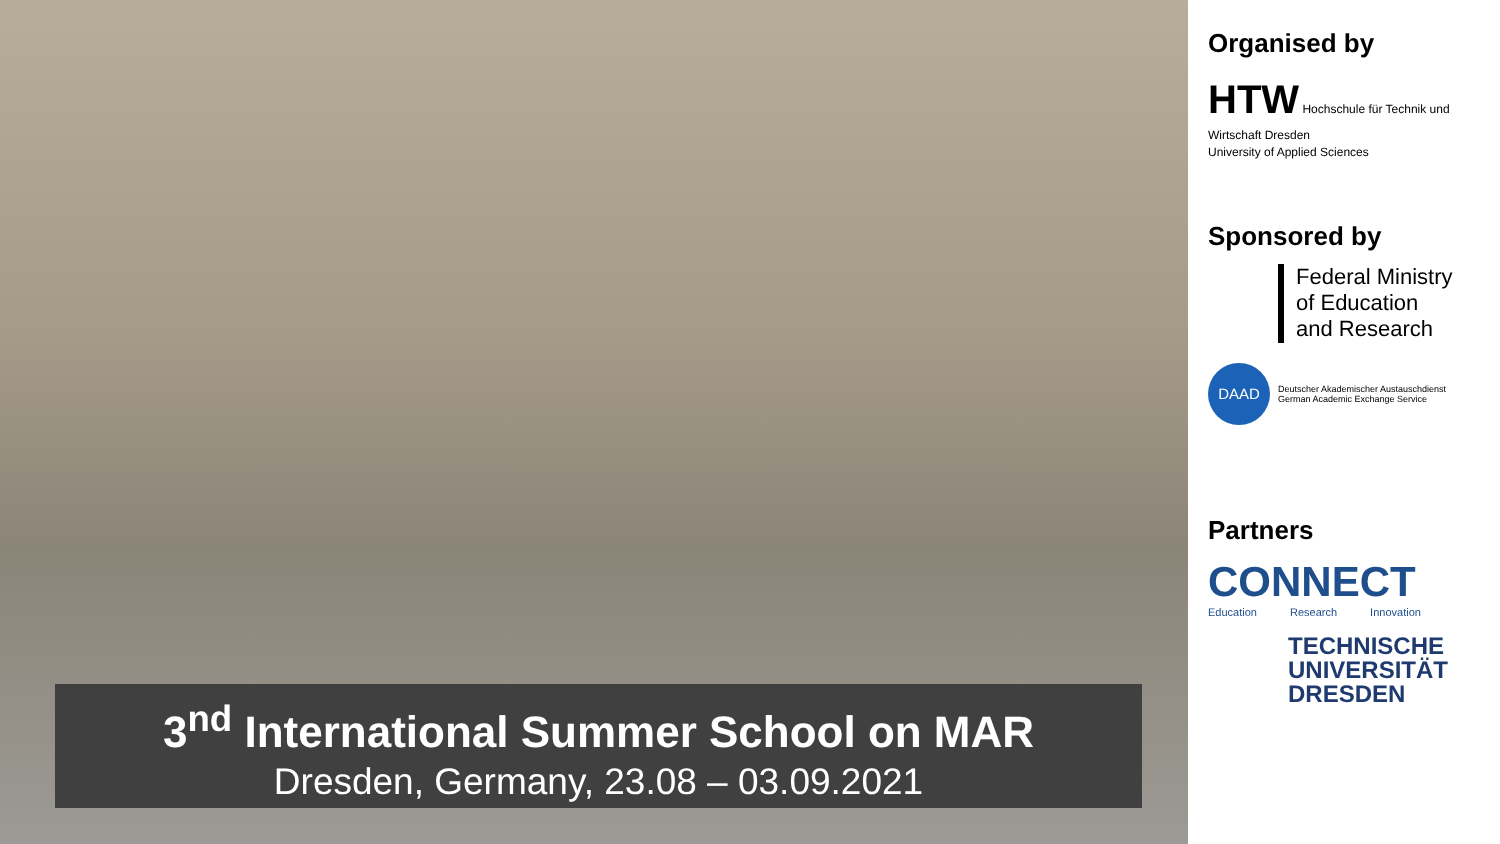3<sup>nd</sup> International Summer School on MAR
Dresden, Germany, 23.08 – 03.09.2021
Organised by
HTW Hochschule für Technik und Wirtschaft Dresden
University of Applied Sciences
Sponsored by
Federal Ministry
of Education
and Research
DAAD
Deutscher Akademischer Austauschdienst
German Academic Exchange Service
Partners
CONNECT
Education Research Innovation
TECHNISCHE
UNIVERSITÄT
DRESDEN